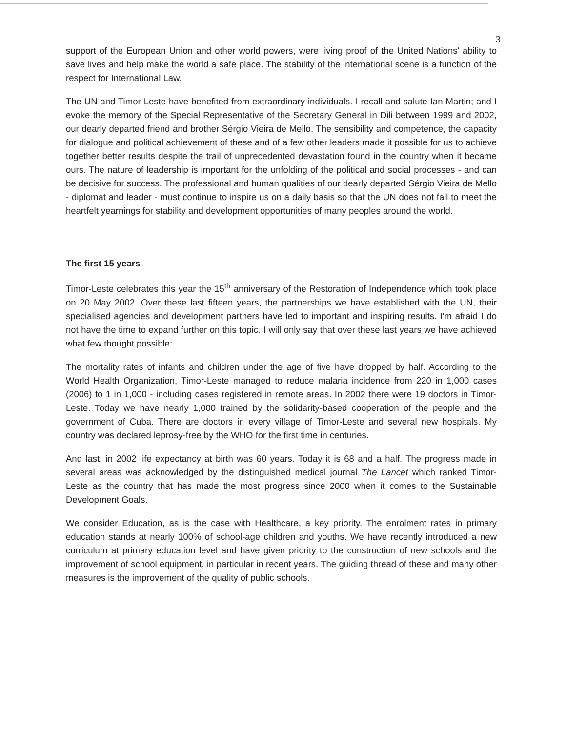3
support of the European Union and other world powers, were living proof of the United Nations' ability to save lives and help make the world a safe place. The stability of the international scene is a function of the respect for International Law.
The UN and Timor-Leste have benefited from extraordinary individuals. I recall and salute Ian Martin; and I evoke the memory of the Special Representative of the Secretary General in Dili between 1999 and 2002, our dearly departed friend and brother Sérgio Vieira de Mello. The sensibility and competence, the capacity for dialogue and political achievement of these and of a few other leaders made it possible for us to achieve together better results despite the trail of unprecedented devastation found in the country when it became ours. The nature of leadership is important for the unfolding of the political and social processes - and can be decisive for success. The professional and human qualities of our dearly departed Sérgio Vieira de Mello - diplomat and leader - must continue to inspire us on a daily basis so that the UN does not fail to meet the heartfelt yearnings for stability and development opportunities of many peoples around the world.
The first 15 years
Timor-Leste celebrates this year the 15<sup>th</sup> anniversary of the Restoration of Independence which took place on 20 May 2002. Over these last fifteen years, the partnerships we have established with the UN, their specialised agencies and development partners have led to important and inspiring results. I'm afraid I do not have the time to expand further on this topic. I will only say that over these last years we have achieved what few thought possible:
The mortality rates of infants and children under the age of five have dropped by half. According to the World Health Organization, Timor-Leste managed to reduce malaria incidence from 220 in 1,000 cases (2006) to 1 in 1,000 - including cases registered in remote areas. In 2002 there were 19 doctors in Timor-Leste. Today we have nearly 1,000 trained by the solidarity-based cooperation of the people and the government of Cuba. There are doctors in every village of Timor-Leste and several new hospitals. My country was declared leprosy-free by the WHO for the first time in centuries.
And last, in 2002 life expectancy at birth was 60 years. Today it is 68 and a half. The progress made in several areas was acknowledged by the distinguished medical journal The Lancet which ranked Timor-Leste as the country that has made the most progress since 2000 when it comes to the Sustainable Development Goals.
We consider Education, as is the case with Healthcare, a key priority. The enrolment rates in primary education stands at nearly 100% of school-age children and youths. We have recently introduced a new curriculum at primary education level and have given priority to the construction of new schools and the improvement of school equipment, in particular in recent years. The guiding thread of these and many other measures is the improvement of the quality of public schools.